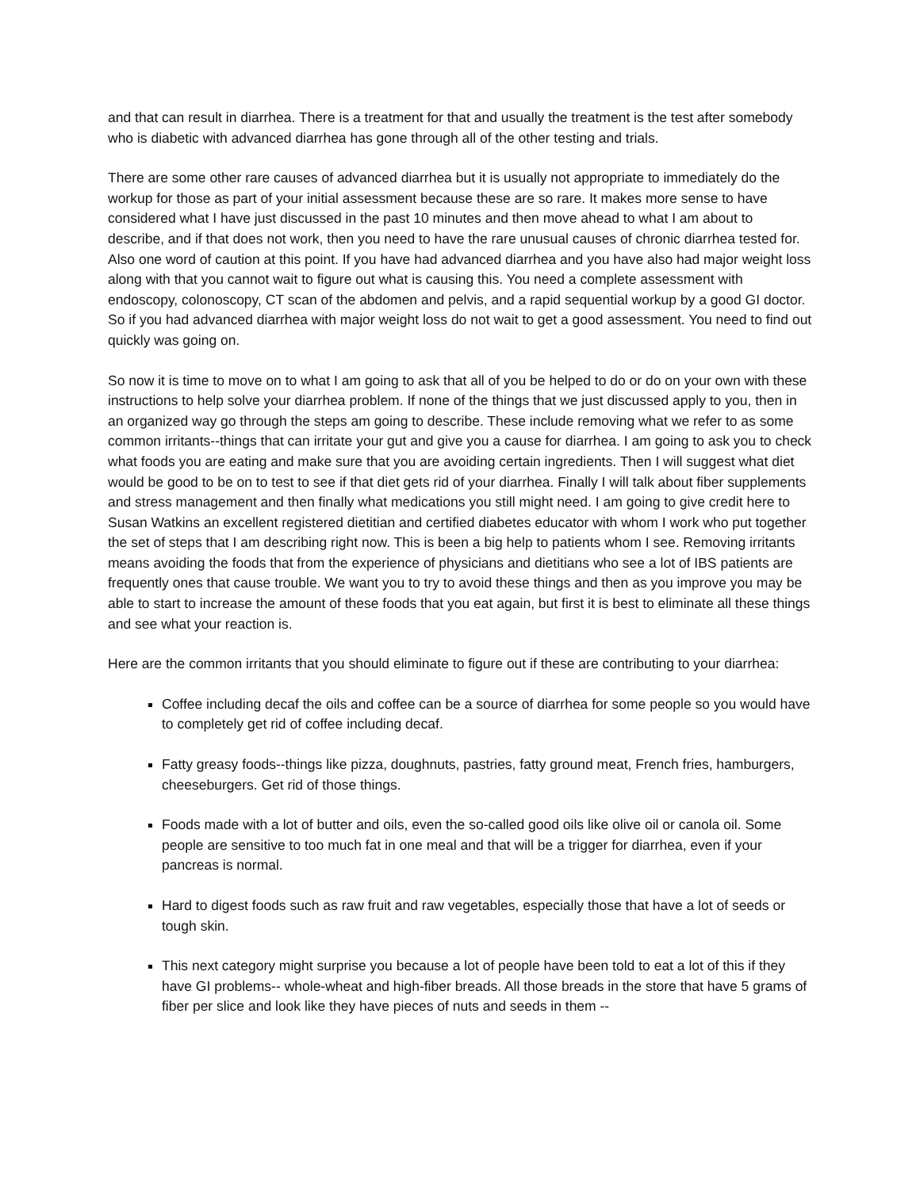and that can result in diarrhea. There is a treatment for that and usually the treatment is the test after somebody who is diabetic with advanced diarrhea has gone through all of the other testing and trials.
There are some other rare causes of advanced diarrhea but it is usually not appropriate to immediately do the workup for those as part of your initial assessment because these are so rare. It makes more sense to have considered what I have just discussed in the past 10 minutes and then move ahead to what I am about to describe, and if that does not work, then you need to have the rare unusual causes of chronic diarrhea tested for. Also one word of caution at this point. If you have had advanced diarrhea and you have also had major weight loss along with that you cannot wait to figure out what is causing this. You need a complete assessment with endoscopy, colonoscopy, CT scan of the abdomen and pelvis, and a rapid sequential workup by a good GI doctor. So if you had advanced diarrhea with major weight loss do not wait to get a good assessment. You need to find out quickly was going on.
So now it is time to move on to what I am going to ask that all of you be helped to do or do on your own with these instructions to help solve your diarrhea problem. If none of the things that we just discussed apply to you, then in an organized way go through the steps am going to describe. These include removing what we refer to as some common irritants--things that can irritate your gut and give you a cause for diarrhea. I am going to ask you to check what foods you are eating and make sure that you are avoiding certain ingredients. Then I will suggest what diet would be good to be on to test to see if that diet gets rid of your diarrhea. Finally I will talk about fiber supplements and stress management and then finally what medications you still might need. I am going to give credit here to Susan Watkins an excellent registered dietitian and certified diabetes educator with whom I work who put together the set of steps that I am describing right now. This is been a big help to patients whom I see. Removing irritants means avoiding the foods that from the experience of physicians and dietitians who see a lot of IBS patients are frequently ones that cause trouble. We want you to try to avoid these things and then as you improve you may be able to start to increase the amount of these foods that you eat again, but first it is best to eliminate all these things and see what your reaction is.
Here are the common irritants that you should eliminate to figure out if these are contributing to your diarrhea:
Coffee including decaf the oils and coffee can be a source of diarrhea for some people so you would have to completely get rid of coffee including decaf.
Fatty greasy foods--things like pizza, doughnuts, pastries, fatty ground meat, French fries, hamburgers, cheeseburgers. Get rid of those things.
Foods made with a lot of butter and oils, even the so-called good oils like olive oil or canola oil. Some people are sensitive to too much fat in one meal and that will be a trigger for diarrhea, even if your pancreas is normal.
Hard to digest foods such as raw fruit and raw vegetables, especially those that have a lot of seeds or tough skin.
This next category might surprise you because a lot of people have been told to eat a lot of this if they have GI problems-- whole-wheat and high-fiber breads. All those breads in the store that have 5 grams of fiber per slice and look like they have pieces of nuts and seeds in them --